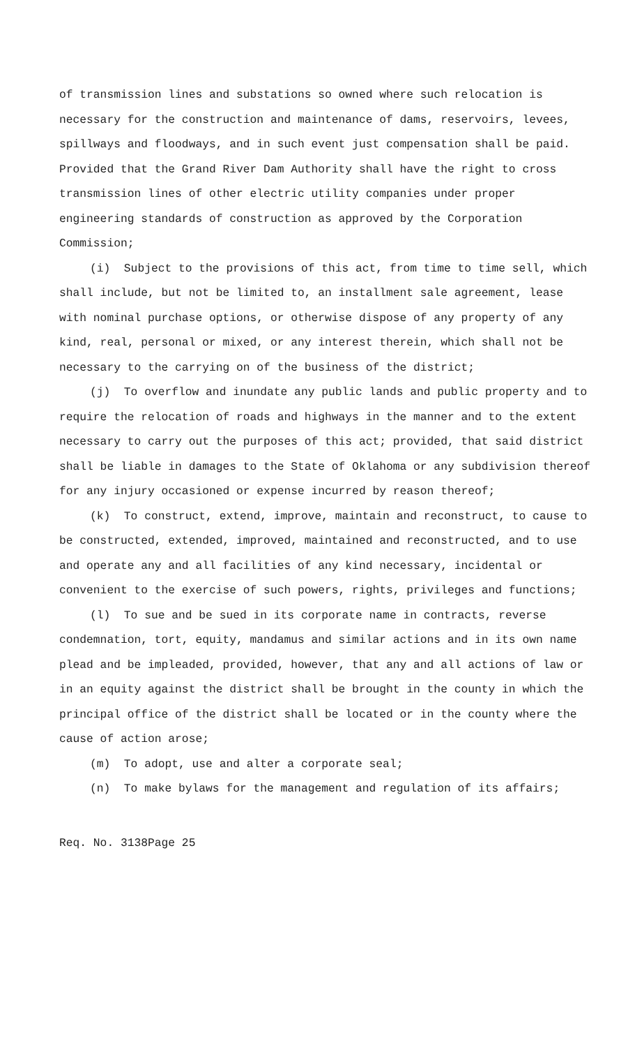of transmission lines and substations so owned where such relocation is necessary for the construction and maintenance of dams, reservoirs, levees, spillways and floodways, and in such event just compensation shall be paid. Provided that the Grand River Dam Authority shall have the right to cross transmission lines of other electric utility companies under proper engineering standards of construction as approved by the Corporation Commission;
(i) Subject to the provisions of this act, from time to time sell, which shall include, but not be limited to, an installment sale agreement, lease with nominal purchase options, or otherwise dispose of any property of any kind, real, personal or mixed, or any interest therein, which shall not be necessary to the carrying on of the business of the district;
(j) To overflow and inundate any public lands and public property and to require the relocation of roads and highways in the manner and to the extent necessary to carry out the purposes of this act; provided, that said district shall be liable in damages to the State of Oklahoma or any subdivision thereof for any injury occasioned or expense incurred by reason thereof;
(k) To construct, extend, improve, maintain and reconstruct, to cause to be constructed, extended, improved, maintained and reconstructed, and to use and operate any and all facilities of any kind necessary, incidental or convenient to the exercise of such powers, rights, privileges and functions;
(l) To sue and be sued in its corporate name in contracts, reverse condemnation, tort, equity, mandamus and similar actions and in its own name plead and be impleaded, provided, however, that any and all actions of law or in an equity against the district shall be brought in the county in which the principal office of the district shall be located or in the county where the cause of action arose;
(m) To adopt, use and alter a corporate seal;
(n) To make bylaws for the management and regulation of its affairs;
Req. No. 3138Page 25